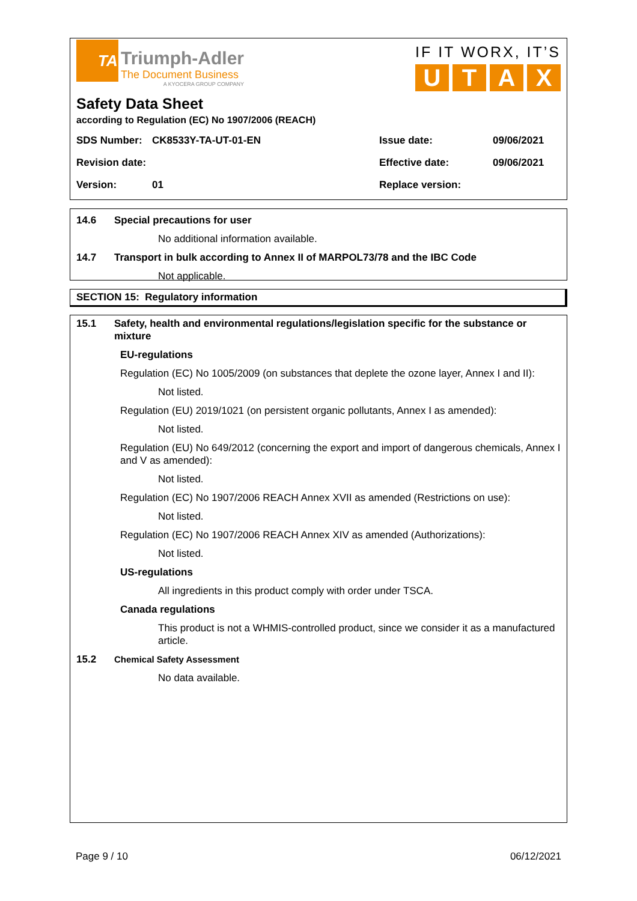TA
Triumph-Adler
The Document Business
A KYOCERA GROUP COMPANY
IF IT WORX, IT’S
UTAX
Safety Data Sheet
according to Regulation (EC) No 1907/2006 (REACH)
SDS Number: CK8533Y-TA-UT-01-EN Issue date: 09/06/2021 Revision date: Effective date: 09/06/2021 Version: 01 Replace version:
14.6 Special precautions for user
No additional information available.
14.7 Transport in bulk according to Annex II of MARPOL73/78 and the IBC Code
Not applicable.
SECTION 15: Regulatory information
15.1 Safety, health and environmental regulations/legislation specific for the substance or mixture
EU-regulations
Regulation (EC) No 1005/2009 (on substances that deplete the ozone layer, Annex I and II):
Not listed.
Regulation (EU) 2019/1021 (on persistent organic pollutants, Annex I as amended):
Not listed.
Regulation (EU) No 649/2012 (concerning the export and import of dangerous chemicals, Annex I and V as amended):
Not listed.
Regulation (EC) No 1907/2006 REACH Annex XVII as amended (Restrictions on use):
Not listed.
Regulation (EC) No 1907/2006 REACH Annex XIV as amended (Authorizations):
Not listed.
US-regulations
All ingredients in this product comply with order under TSCA.
Canada regulations
This product is not a WHMIS-controlled product, since we consider it as a manufactured article.
15.2 Chemical Safety Assessment
No data available.
Page 9 / 10 06/12/2021